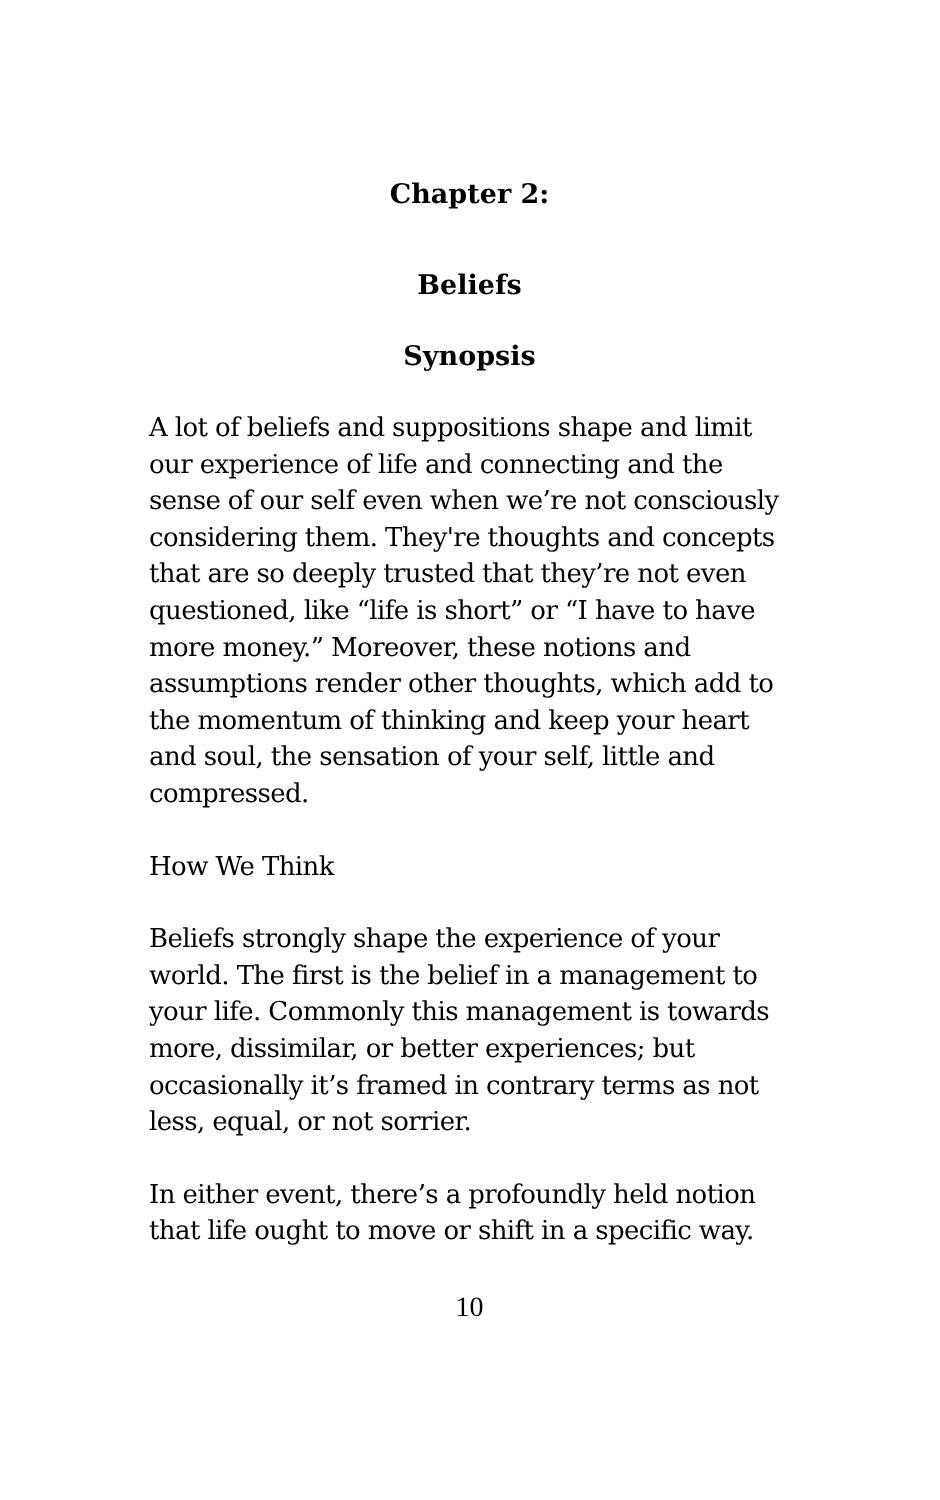Chapter 2:
Beliefs
Synopsis
A lot of beliefs and suppositions shape and limit our experience of life and connecting and the sense of our self even when we’re not consciously considering them. They're thoughts and concepts that are so deeply trusted that they’re not even questioned, like “life is short” or “I have to have more money.” Moreover, these notions and assumptions render other thoughts, which add to the momentum of thinking and keep your heart and soul, the sensation of your self, little and compressed.
How We Think
Beliefs strongly shape the experience of your world. The first is the belief in a management to your life. Commonly this management is towards more, dissimilar, or better experiences; but occasionally it’s framed in contrary terms as not less, equal, or not sorrier.
In either event, there’s a profoundly held notion that life ought to move or shift in a specific way.
10